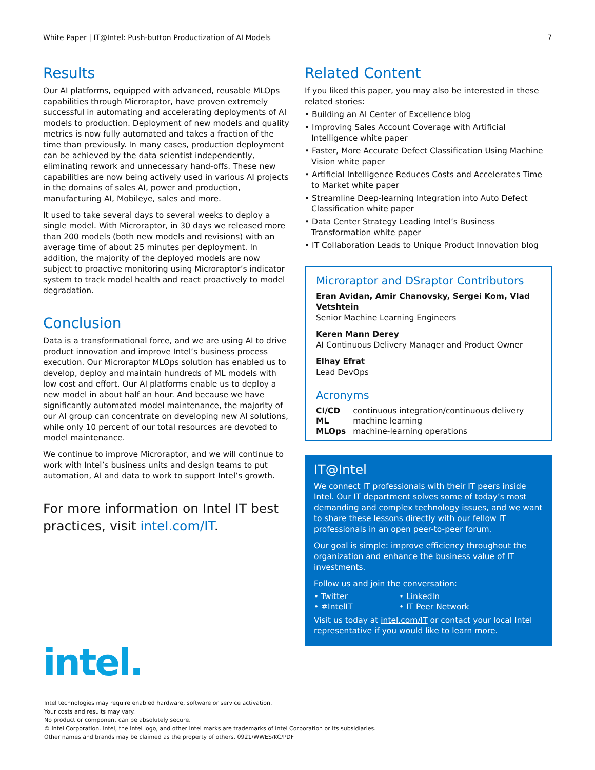White Paper | IT@Intel: Push-button Productization of AI Models 7
Results
Our AI platforms, equipped with advanced, reusable MLOps capabilities through Microraptor, have proven extremely successful in automating and accelerating deployments of AI models to production. Deployment of new models and quality metrics is now fully automated and takes a fraction of the time than previously. In many cases, production deployment can be achieved by the data scientist independently, eliminating rework and unnecessary hand-offs. These new capabilities are now being actively used in various AI projects in the domains of sales AI, power and production, manufacturing AI, Mobileye, sales and more.
It used to take several days to several weeks to deploy a single model. With Microraptor, in 30 days we released more than 200 models (both new models and revisions) with an average time of about 25 minutes per deployment. In addition, the majority of the deployed models are now subject to proactive monitoring using Microraptor’s indicator system to track model health and react proactively to model degradation.
Conclusion
Data is a transformational force, and we are using AI to drive product innovation and improve Intel’s business process execution. Our Microraptor MLOps solution has enabled us to develop, deploy and maintain hundreds of ML models with low cost and effort. Our AI platforms enable us to deploy a new model in about half an hour. And because we have significantly automated model maintenance, the majority of our AI group can concentrate on developing new AI solutions, while only 10 percent of our total resources are devoted to model maintenance.
We continue to improve Microraptor, and we will continue to work with Intel’s business units and design teams to put automation, AI and data to work to support Intel’s growth.
For more information on Intel IT best practices, visit intel.com/IT.
Related Content
If you liked this paper, you may also be interested in these related stories:
• Building an AI Center of Excellence blog
• Improving Sales Account Coverage with Artificial Intelligence white paper
• Faster, More Accurate Defect Classification Using Machine Vision white paper
• Artificial Intelligence Reduces Costs and Accelerates Time to Market white paper
• Streamline Deep-learning Integration into Auto Defect Classification white paper
• Data Center Strategy Leading Intel’s Business Transformation white paper
• IT Collaboration Leads to Unique Product Innovation blog
Microraptor and DSraptor Contributors
Eran Avidan, Amir Chanovsky, Sergei Kom, Vlad Vetshtein
Senior Machine Learning Engineers
Keren Mann Derey
AI Continuous Delivery Manager and Product Owner
Elhay Efrat
Lead DevOps
Acronyms
| CI/CD | continuous integration/continuous delivery |
| ML | machine learning |
| MLOps | machine-learning operations |
IT@Intel
We connect IT professionals with their IT peers inside Intel. Our IT department solves some of today’s most demanding and complex technology issues, and we want to share these lessons directly with our fellow IT professionals in an open peer-to-peer forum.
Our goal is simple: improve efficiency throughout the organization and enhance the business value of IT investments.
Follow us and join the conversation:
| • Twitter | • LinkedIn |
| • #IntelIT | • IT Peer Network |
Visit us today at intel.com/IT or contact your local Intel representative if you would like to learn more.
intel.
Intel technologies may require enabled hardware, software or service activation.
Your costs and results may vary.
No product or component can be absolutely secure.
© Intel Corporation. Intel, the Intel logo, and other Intel marks are trademarks of Intel Corporation or its subsidiaries.
Other names and brands may be claimed as the property of others. 0921/WWES/KC/PDF